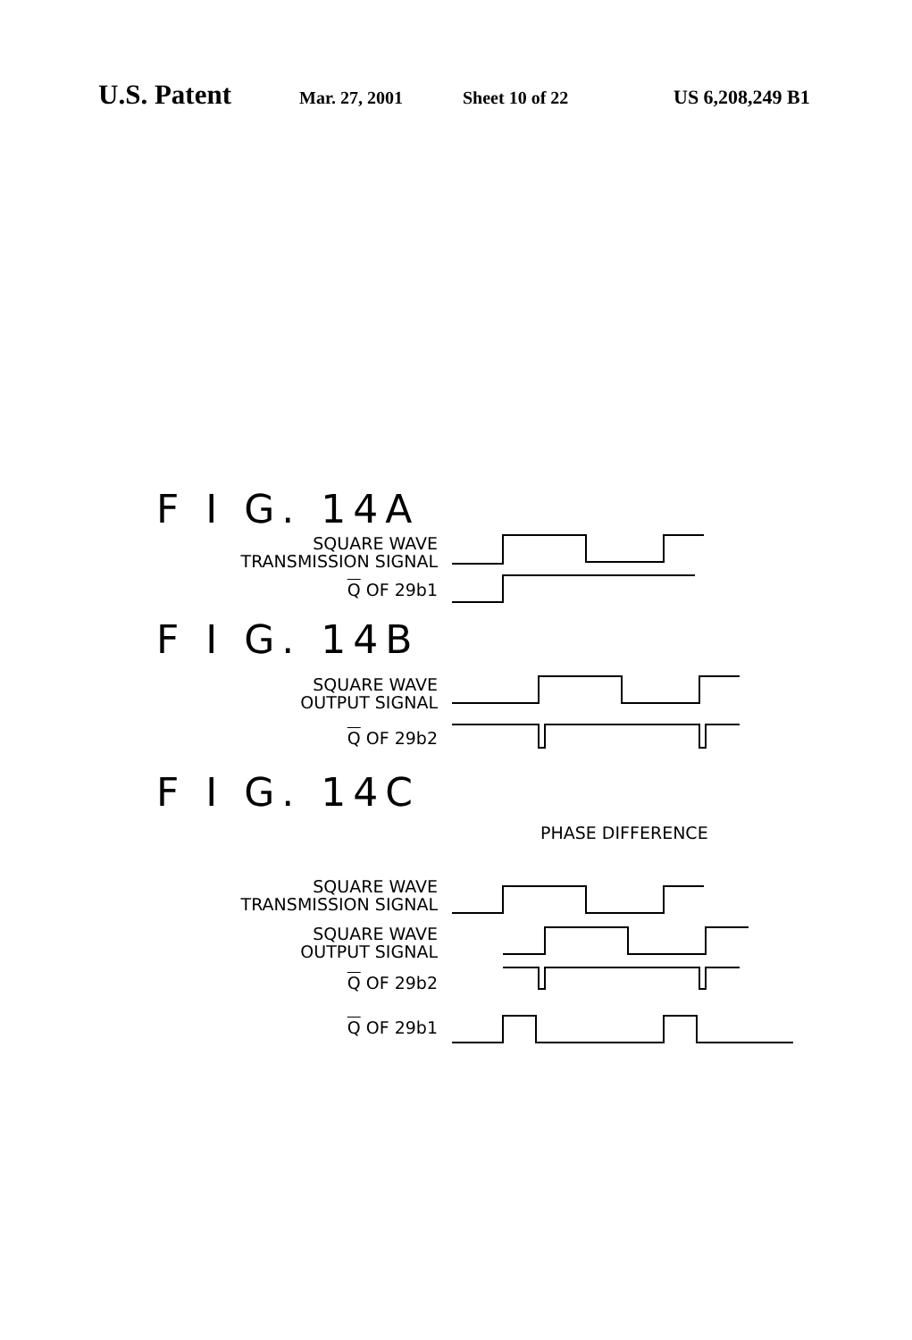U.S. Patent
Mar. 27, 2001 Sheet 10 of 22 US 6,208,249 B1
F I G. 14A
SQUARE WAVE
TRANSMISSION SIGNAL
Q OF 29b1
F I G. 14B
SQUARE WAVE
OUTPUT SIGNAL
Q OF 29b2
F I G. 14C
PHASE DIFFERENCE
SQUARE WAVE
TRANSMISSION SIGNAL
SQUARE WAVE
OUTPUT SIGNAL
Q OF 29b2
Q OF 29b1